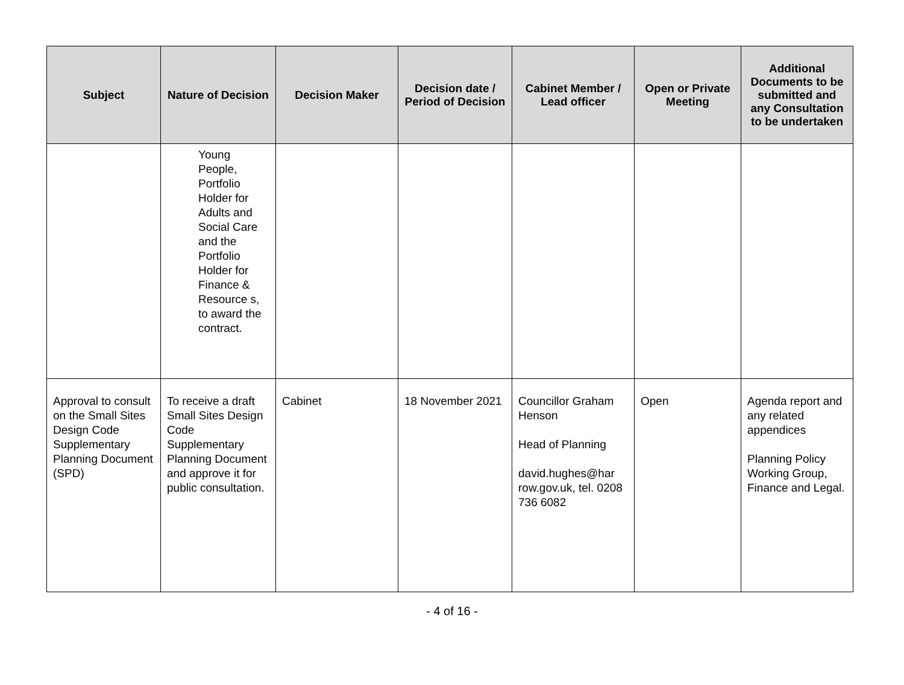| Subject | Nature of Decision | Decision Maker | Decision date / Period of Decision | Cabinet Member / Lead officer | Open or Private Meeting | Additional Documents to be submitted and any Consultation to be undertaken |
| --- | --- | --- | --- | --- | --- | --- |
| | Young People, Portfolio Holder for Adults and Social Care and the Portfolio Holder for Finance & Resource s, to award the contract. | | | | | |
| Approval to consult on the Small Sites Design Code Supplementary Planning Document (SPD) | To receive a draft Small Sites Design Code Supplementary Planning Document and approve it for public consultation. | Cabinet | 18 November 2021 | Councillor Graham Henson Head of Planning david.hughes@har row.gov.uk, tel. 0208 736 6082 | Open | Agenda report and any related appendices Planning Policy Working Group, Finance and Legal. |
- 4 of 16 -